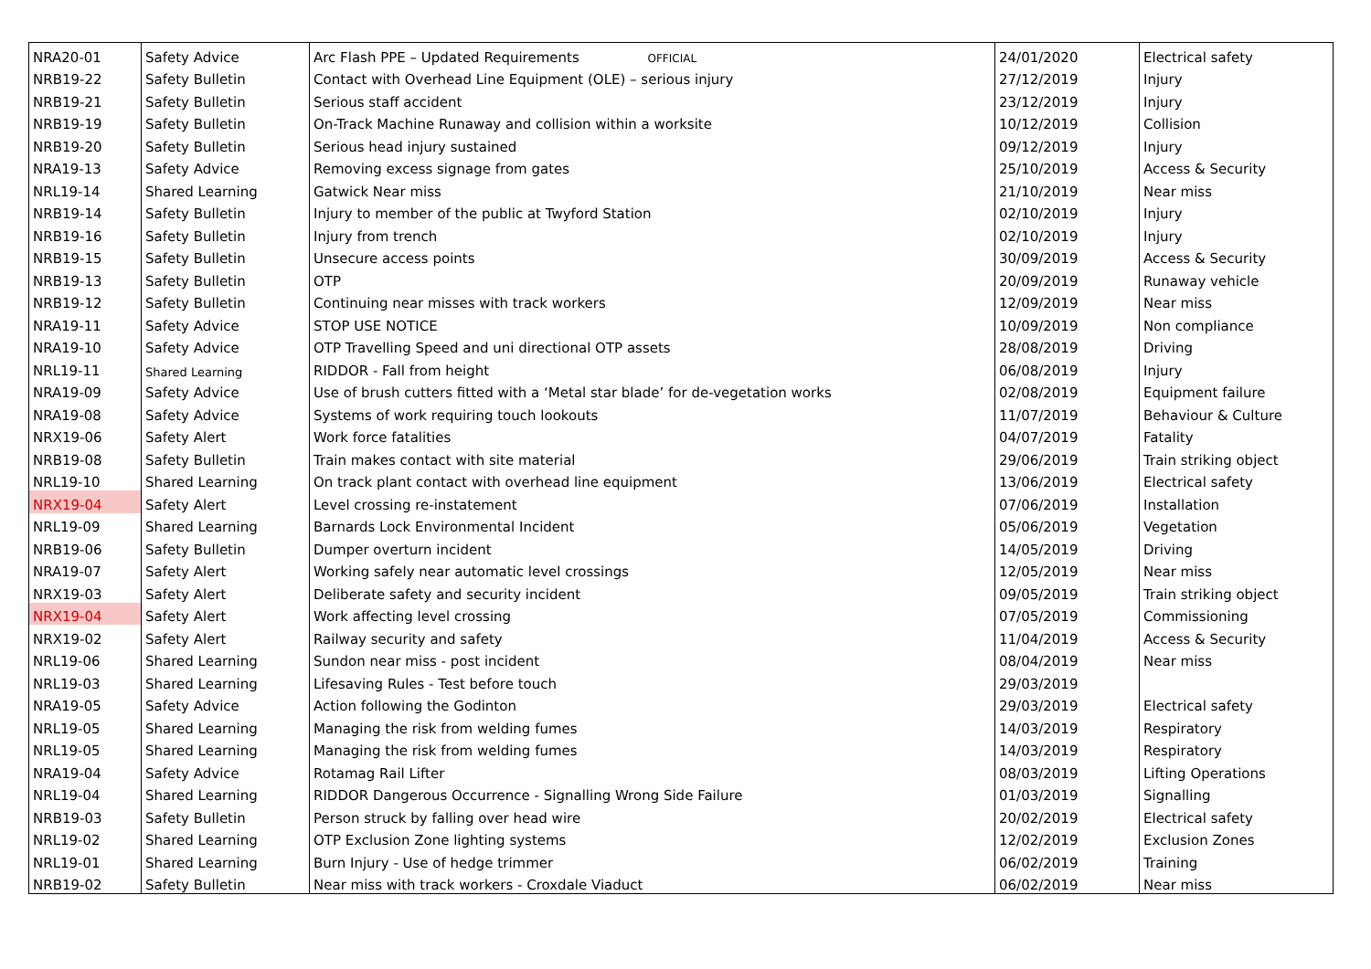| NRA20-01 | Safety Advice | Arc Flash PPE – Updated Requirements OFFICIAL | 24/01/2020 | Electrical safety |
| NRB19-22 | Safety Bulletin | Contact with Overhead Line Equipment (OLE) – serious injury | 27/12/2019 | Injury |
| NRB19-21 | Safety Bulletin | Serious staff accident | 23/12/2019 | Injury |
| NRB19-19 | Safety Bulletin | On-Track Machine Runaway and collision within a worksite | 10/12/2019 | Collision |
| NRB19-20 | Safety Bulletin | Serious head injury sustained | 09/12/2019 | Injury |
| NRA19-13 | Safety Advice | Removing excess signage from gates | 25/10/2019 | Access & Security |
| NRL19-14 | Shared Learning | Gatwick Near miss | 21/10/2019 | Near miss |
| NRB19-14 | Safety Bulletin | Injury to member of the public at Twyford Station | 02/10/2019 | Injury |
| NRB19-16 | Safety Bulletin | Injury from trench | 02/10/2019 | Injury |
| NRB19-15 | Safety Bulletin | Unsecure access points | 30/09/2019 | Access & Security |
| NRB19-13 | Safety Bulletin | OTP | 20/09/2019 | Runaway vehicle |
| NRB19-12 | Safety Bulletin | Continuing near misses with track workers | 12/09/2019 | Near miss |
| NRA19-11 | Safety Advice | STOP USE NOTICE | 10/09/2019 | Non compliance |
| NRA19-10 | Safety Advice | OTP Travelling Speed and uni directional OTP assets | 28/08/2019 | Driving |
| NRL19-11 | Shared Learning | RIDDOR - Fall from height | 06/08/2019 | Injury |
| NRA19-09 | Safety Advice | Use of brush cutters fitted with a ‘Metal star blade’ for de-vegetation works | 02/08/2019 | Equipment failure |
| NRA19-08 | Safety Advice | Systems of work requiring touch lookouts | 11/07/2019 | Behaviour & Culture |
| NRX19-06 | Safety Alert | Work force fatalities | 04/07/2019 | Fatality |
| NRB19-08 | Safety Bulletin | Train makes contact with site material | 29/06/2019 | Train striking object |
| NRL19-10 | Shared Learning | On track plant contact with overhead line equipment | 13/06/2019 | Electrical safety |
| NRX19-04 | Safety Alert | Level crossing re-instatement | 07/06/2019 | Installation |
| NRL19-09 | Shared Learning | Barnards Lock Environmental Incident | 05/06/2019 | Vegetation |
| NRB19-06 | Safety Bulletin | Dumper overturn incident | 14/05/2019 | Driving |
| NRA19-07 | Safety Alert | Working safely near automatic level crossings | 12/05/2019 | Near miss |
| NRX19-03 | Safety Alert | Deliberate safety and security incident | 09/05/2019 | Train striking object |
| NRX19-04 | Safety Alert | Work affecting level crossing | 07/05/2019 | Commissioning |
| NRX19-02 | Safety Alert | Railway security and safety | 11/04/2019 | Access & Security |
| NRL19-06 | Shared Learning | Sundon near miss - post incident | 08/04/2019 | Near miss |
| NRL19-03 | Shared Learning | Lifesaving Rules - Test before touch | 29/03/2019 | |
| NRA19-05 | Safety Advice | Action following the Godinton | 29/03/2019 | Electrical safety |
| NRL19-05 | Shared Learning | Managing the risk from welding fumes | 14/03/2019 | Respiratory |
| NRL19-05 | Shared Learning | Managing the risk from welding fumes | 14/03/2019 | Respiratory |
| NRA19-04 | Safety Advice | Rotamag Rail Lifter | 08/03/2019 | Lifting Operations |
| NRL19-04 | Shared Learning | RIDDOR Dangerous Occurrence - Signalling Wrong Side Failure | 01/03/2019 | Signalling |
| NRB19-03 | Safety Bulletin | Person struck by falling over head wire | 20/02/2019 | Electrical safety |
| NRL19-02 | Shared Learning | OTP Exclusion Zone lighting systems | 12/02/2019 | Exclusion Zones |
| NRL19-01 | Shared Learning | Burn Injury - Use of hedge trimmer | 06/02/2019 | Training |
| NRB19-02 | Safety Bulletin | Near miss with track workers - Croxdale Viaduct | 06/02/2019 | Near miss |